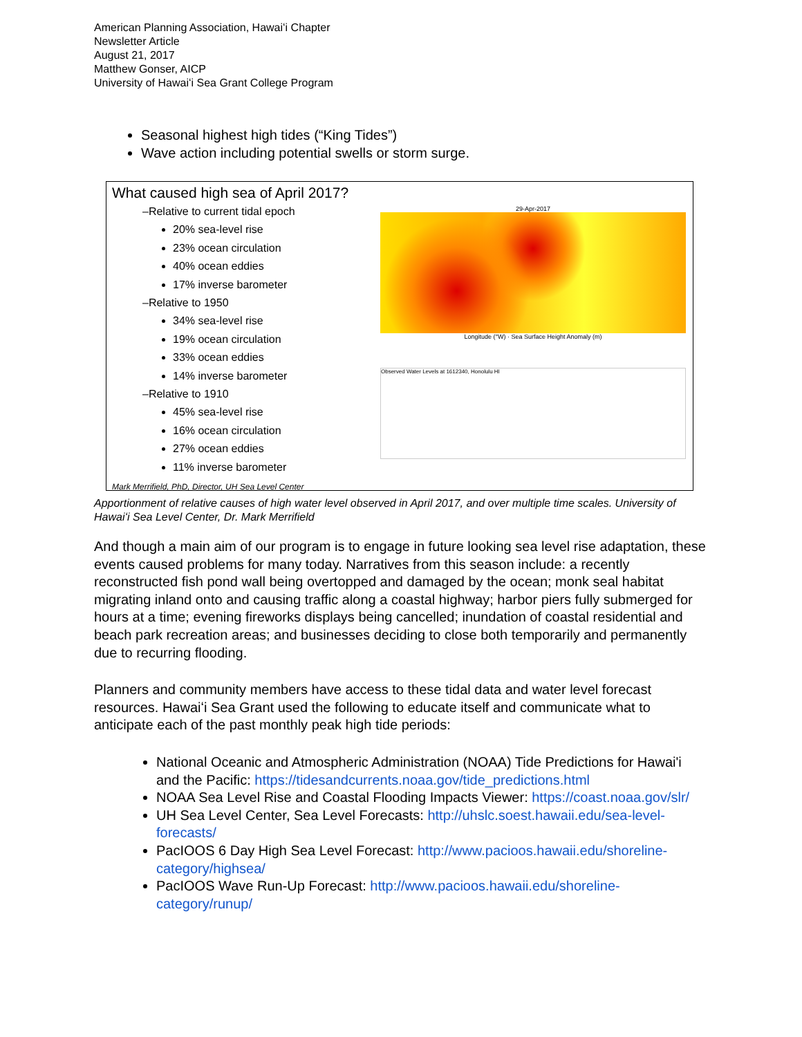American Planning Association, Hawaiʻi Chapter
Newsletter Article
August 21, 2017
Matthew Gonser, AICP
University of Hawaiʻi Sea Grant College Program
Seasonal highest high tides (“King Tides”)
Wave action including potential swells or storm surge.
What caused high sea of April 2017?
–Relative to current tidal epoch
20% sea-level rise
23% ocean circulation
40% ocean eddies
17% inverse barometer
–Relative to 1950
34% sea-level rise
19% ocean circulation
33% ocean eddies
14% inverse barometer
–Relative to 1910
45% sea-level rise
16% ocean circulation
27% ocean eddies
11% inverse barometer
Mark Merrifield, PhD, Director, UH Sea Level Center
29-Apr-2017
Longitude (°W) · Sea Surface Height Anomaly (m)
Observed Water Levels at 1612340, Honolulu HI
Apportionment of relative causes of high water level observed in April 2017, and over multiple time scales. University of Hawaiʻi Sea Level Center, Dr. Mark Merrifield
And though a main aim of our program is to engage in future looking sea level rise adaptation, these events caused problems for many today. Narratives from this season include: a recently reconstructed fish pond wall being overtopped and damaged by the ocean; monk seal habitat migrating inland onto and causing traffic along a coastal highway; harbor piers fully submerged for hours at a time; evening fireworks displays being cancelled; inundation of coastal residential and beach park recreation areas; and businesses deciding to close both temporarily and permanently due to recurring flooding.
Planners and community members have access to these tidal data and water level forecast resources. Hawaiʻi Sea Grant used the following to educate itself and communicate what to anticipate each of the past monthly peak high tide periods:
National Oceanic and Atmospheric Administration (NOAA) Tide Predictions for Hawai'i and the Pacific: https://tidesandcurrents.noaa.gov/tide_predictions.html
NOAA Sea Level Rise and Coastal Flooding Impacts Viewer: https://coast.noaa.gov/slr/
UH Sea Level Center, Sea Level Forecasts: http://uhslc.soest.hawaii.edu/sea-level-forecasts/
PacIOOS 6 Day High Sea Level Forecast: http://www.pacioos.hawaii.edu/shoreline-category/highsea/
PacIOOS Wave Run-Up Forecast: http://www.pacioos.hawaii.edu/shoreline-category/runup/